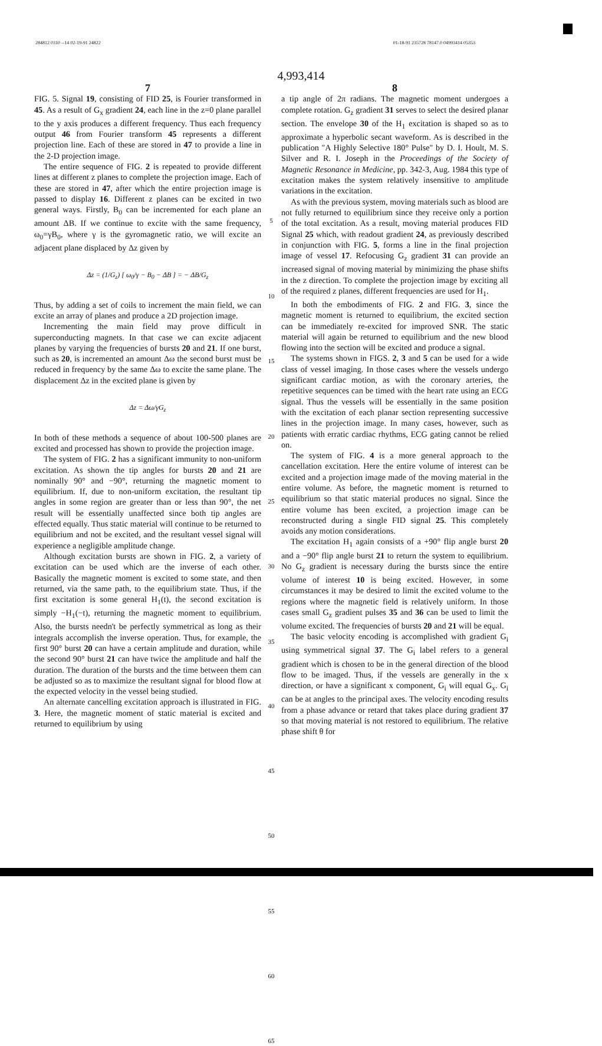284812 0310 --14 02-19-91 24822 01-18-91 235728 78147.0 04993414 05353
4,993,414
7
FIG. 5. Signal 19, consisting of FID 25, is Fourier transformed in 45. As a result of G<sub>x</sub> gradient 24, each line in the z=0 plane parallel to the y axis produces a different frequency. Thus each frequency output 46 from Fourier transform 45 represents a different projection line. Each of these are stored in 47 to provide a line in the 2-D projection image.
The entire sequence of FIG. 2 is repeated to provide different lines at different z planes to complete the projection image. Each of these are stored in 47, after which the entire projection image is passed to display 16. Different z planes can be excited in two general ways. Firstly, B<sub>0</sub> can be incremented for each plane an amount ΔB. If we continue to excite with the same frequency, ω<sub>0</sub>=γB<sub>0</sub>, where γ is the gyromagnetic ratio, we will excite an adjacent plane displaced by Δz given by
Δz = (1/G<sub>z</sub>) [ ω<sub>0</sub>/γ − B<sub>0</sub> − ΔB ] = − ΔB/G<sub>z</sub>
Thus, by adding a set of coils to increment the main field, we can excite an array of planes and produce a 2D projection image.
Incrementing the main field may prove difficult in superconducting magnets. In that case we can excite adjacent planes by varying the frequencies of bursts 20 and 21. If one burst, such as 20, is incremented an amount Δω the second burst must be reduced in frequency by the same Δω to excite the same plane. The displacement Δz in the excited plane is given by
Δz = Δω/γG<sub>z</sub>
In both of these methods a sequence of about 100-500 planes are excited and processed has shown to provide the projection image.
The system of FIG. 2 has a significant immunity to non-uniform excitation. As shown the tip angles for bursts 20 and 21 are nominally 90° and −90°, returning the magnetic moment to equilibrium. If, due to non-uniform excitation, the resultant tip angles in some region are greater than or less than 90°, the net result will be essentially unaffected since both tip angles are effected equally. Thus static material will continue to be returned to equilibrium and not be excited, and the resultant vessel signal will experience a negligible amplitude change.
Although excitation bursts are shown in FIG. 2, a variety of excitation can be used which are the inverse of each other. Basically the magnetic moment is excited to some state, and then returned, via the same path, to the equilibrium state. Thus, if the first excitation is some general H<sub>1</sub>(t), the second excitation is simply −H<sub>1</sub>(−t), returning the magnetic moment to equilibrium. Also, the bursts needn't be perfectly symmetrical as long as their integrals accomplish the inverse operation. Thus, for example, the first 90° burst 20 can have a certain amplitude and duration, while the second 90° burst 21 can have twice the amplitude and half the duration. The duration of the bursts and the time between them can be adjusted so as to maximize the resultant signal for blood flow at the expected velocity in the vessel being studied.
An alternate cancelling excitation approach is illustrated in FIG. 3. Here, the magnetic moment of static material is excited and returned to equilibrium by using
5
10
15
20
25
30
35
40
45
50
55
60
65
8
a tip angle of 2π radians. The magnetic moment undergoes a complete rotation. G<sub>z</sub> gradient 31 serves to select the desired planar section. The envelope 30 of the H<sub>1</sub> excitation is shaped so as to approximate a hyperbolic secant waveform. As is described in the publication "A Highly Selective 180° Pulse" by D. I. Hoult, M. S. Silver and R. I. Joseph in the Proceedings of the Society of Magnetic Resonance in Medicine, pp. 342-3, Aug. 1984 this type of excitation makes the system relatively insensitive to amplitude variations in the excitation.
As with the previous system, moving materials such as blood are not fully returned to equilibrium since they receive only a portion of the total excitation. As a result, moving material produces FID Signal 25 which, with readout gradient 24, as previously described in conjunction with FIG. 5, forms a line in the final projection image of vessel 17. Refocusing G<sub>z</sub> gradient 31 can provide an increased signal of moving material by minimizing the phase shifts in the z direction. To complete the projection image by exciting all of the required z planes, different frequencies are used for H<sub>1</sub>.
In both the embodiments of FIG. 2 and FIG. 3, since the magnetic moment is returned to equilibrium, the excited section can be immediately re-excited for improved SNR. The static material will again be returned to equilibrium and the new blood flowing into the section will be excited and produce a signal.
The systems shown in FIGS. 2, 3 and 5 can be used for a wide class of vessel imaging. In those cases where the vessels undergo significant cardiac motion, as with the coronary arteries, the repetitive sequences can be timed with the heart rate using an ECG signal. Thus the vessels will be essentially in the same position with the excitation of each planar section representing successive lines in the projection image. In many cases, however, such as patients with erratic cardiac rhythms, ECG gating cannot be relied on.
The system of FIG. 4 is a more general approach to the cancellation excitation. Here the entire volume of interest can be excited and a projection image made of the moving material in the entire volume. As before, the magnetic moment is returned to equilibrium so that static material produces no signal. Since the entire volume has been excited, a projection image can be reconstructed during a single FID signal 25. This completely avoids any motion considerations.
The excitation H<sub>1</sub> again consists of a +90° flip angle burst 20 and a −90° flip angle burst 21 to return the system to equilibrium. No G<sub>z</sub> gradient is necessary during the bursts since the entire volume of interest 10 is being excited. However, in some circumstances it may be desired to limit the excited volume to the regions where the magnetic field is relatively uniform. In those cases small G<sub>z</sub> gradient pulses 35 and 36 can be used to limit the volume excited. The frequencies of bursts 20 and 21 will be equal.
The basic velocity encoding is accomplished with gradient G<sub>i</sub> using symmetrical signal 37. The G<sub>i</sub> label refers to a general gradient which is chosen to be in the general direction of the blood flow to be imaged. Thus, if the vessels are generally in the x direction, or have a significant x component, G<sub>i</sub> will equal G<sub>x</sub>. G<sub>i</sub> can be at angles to the principal axes. The velocity encoding results from a phase advance or retard that takes place during gradient 37 so that moving material is not restored to equilibrium. The relative phase shift θ for